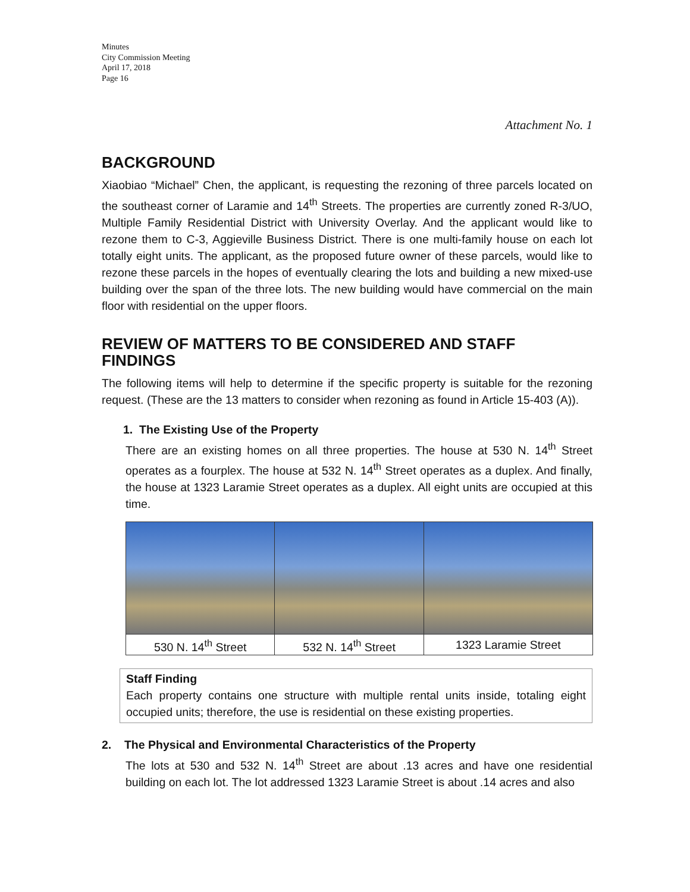Minutes
City Commission Meeting
April 17, 2018
Page 16
Attachment No. 1
BACKGROUND
Xiaobiao “Michael” Chen, the applicant, is requesting the rezoning of three parcels located on the southeast corner of Laramie and 14<sup>th</sup> Streets. The properties are currently zoned R-3/UO, Multiple Family Residential District with University Overlay. And the applicant would like to rezone them to C-3, Aggieville Business District. There is one multi-family house on each lot totally eight units. The applicant, as the proposed future owner of these parcels, would like to rezone these parcels in the hopes of eventually clearing the lots and building a new mixed-use building over the span of the three lots. The new building would have commercial on the main floor with residential on the upper floors.
REVIEW OF MATTERS TO BE CONSIDERED AND STAFF FINDINGS
The following items will help to determine if the specific property is suitable for the rezoning request. (These are the 13 matters to consider when rezoning as found in Article 15-403 (A)).
1. The Existing Use of the Property
There are an existing homes on all three properties. The house at 530 N. 14<sup>th</sup> Street operates as a fourplex. The house at 532 N. 14<sup>th</sup> Street operates as a duplex. And finally, the house at 1323 Laramie Street operates as a duplex. All eight units are occupied at this time.
| 530 N. 14<sup>th</sup> Street | 532 N. 14<sup>th</sup> Street | 1323 Laramie Street |
Staff Finding
Each property contains one structure with multiple rental units inside, totaling eight occupied units; therefore, the use is residential on these existing properties.
2. The Physical and Environmental Characteristics of the Property
The lots at 530 and 532 N. 14<sup>th</sup> Street are about .13 acres and have one residential building on each lot. The lot addressed 1323 Laramie Street is about .14 acres and also